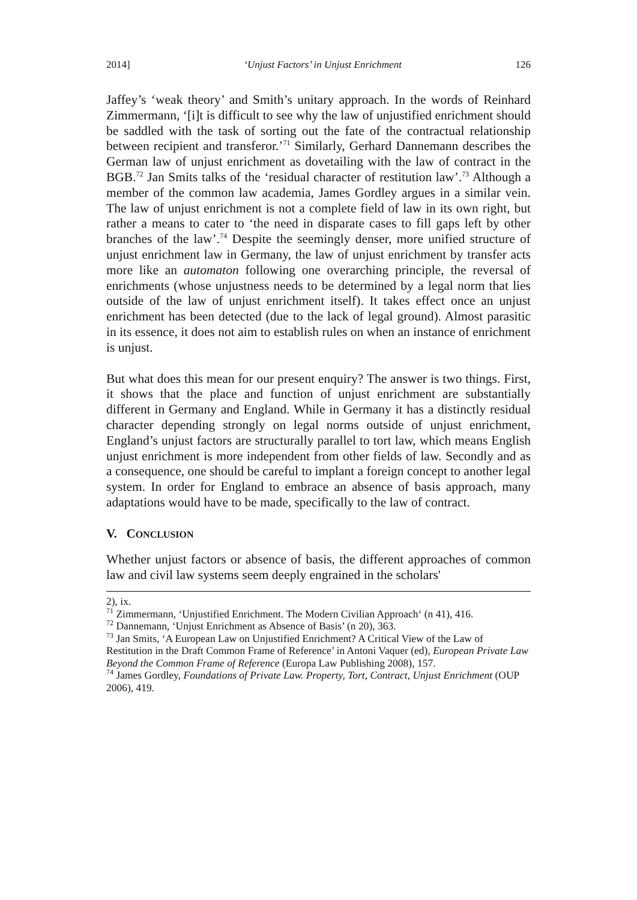2014] ‘Unjust Factors’ in Unjust Enrichment 126
Jaffey’s ‘weak theory’ and Smith’s unitary approach. In the words of Reinhard Zimmermann, ‘[i]t is difficult to see why the law of unjustified enrichment should be saddled with the task of sorting out the fate of the contractual relationship between recipient and transferor.’<sup>71</sup> Similarly, Gerhard Dannemann describes the German law of unjust enrichment as dovetailing with the law of contract in the BGB.<sup>72</sup> Jan Smits talks of the ‘residual character of restitution law’.<sup>73</sup> Although a member of the common law academia, James Gordley argues in a similar vein. The law of unjust enrichment is not a complete field of law in its own right, but rather a means to cater to ‘the need in disparate cases to fill gaps left by other branches of the law’.<sup>74</sup> Despite the seemingly denser, more unified structure of unjust enrichment law in Germany, the law of unjust enrichment by transfer acts more like an automaton following one overarching principle, the reversal of enrichments (whose unjustness needs to be determined by a legal norm that lies outside of the law of unjust enrichment itself). It takes effect once an unjust enrichment has been detected (due to the lack of legal ground). Almost parasitic in its essence, it does not aim to establish rules on when an instance of enrichment is unjust.
But what does this mean for our present enquiry? The answer is two things. First, it shows that the place and function of unjust enrichment are substantially different in Germany and England. While in Germany it has a distinctly residual character depending strongly on legal norms outside of unjust enrichment, England’s unjust factors are structurally parallel to tort law, which means English unjust enrichment is more independent from other fields of law. Secondly and as a consequence, one should be careful to implant a foreign concept to another legal system. In order for England to embrace an absence of basis approach, many adaptations would have to be made, specifically to the law of contract.
V. CONCLUSION
Whether unjust factors or absence of basis, the different approaches of common law and civil law systems seem deeply engrained in the scholars'
2), ix.
<sup>71</sup> Zimmermann, ‘Unjustified Enrichment. The Modern Civilian Approach‘ (n 41), 416.
<sup>72</sup> Dannemann, ‘Unjust Enrichment as Absence of Basis’ (n 20), 363.
<sup>73</sup> Jan Smits, ‘A European Law on Unjustified Enrichment? A Critical View of the Law of Restitution in the Draft Common Frame of Reference’ in Antoni Vaquer (ed), European Private Law Beyond the Common Frame of Reference (Europa Law Publishing 2008), 157.
<sup>74</sup> James Gordley, Foundations of Private Law. Property, Tort, Contract, Unjust Enrichment (OUP 2006), 419.